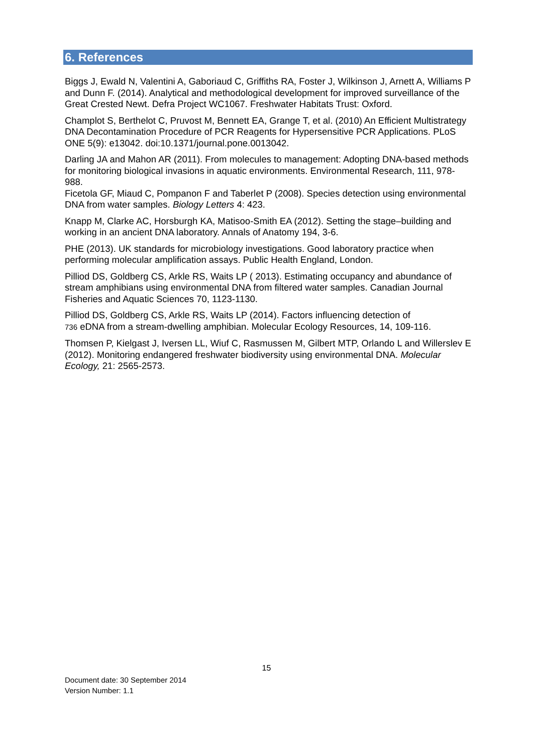6. References
Biggs J, Ewald N, Valentini A, Gaboriaud C, Griffiths RA, Foster J, Wilkinson J, Arnett A, Williams P and Dunn F. (2014). Analytical and methodological development for improved surveillance of the Great Crested Newt. Defra Project WC1067. Freshwater Habitats Trust: Oxford.
Champlot S, Berthelot C, Pruvost M, Bennett EA, Grange T, et al. (2010) An Efficient Multistrategy DNA Decontamination Procedure of PCR Reagents for Hypersensitive PCR Applications. PLoS ONE 5(9): e13042. doi:10.1371/journal.pone.0013042.
Darling JA and Mahon AR (2011). From molecules to management: Adopting DNA-based methods for monitoring biological invasions in aquatic environments. Environmental Research, 111, 978-988.
Ficetola GF, Miaud C, Pompanon F and Taberlet P (2008). Species detection using environmental DNA from water samples. Biology Letters 4: 423.
Knapp M, Clarke AC, Horsburgh KA, Matisoo-Smith EA (2012). Setting the stage–building and working in an ancient DNA laboratory. Annals of Anatomy 194, 3-6.
PHE (2013). UK standards for microbiology investigations. Good laboratory practice when performing molecular amplification assays. Public Health England, London.
Pilliod DS, Goldberg CS, Arkle RS, Waits LP ( 2013). Estimating occupancy and abundance of stream amphibians using environmental DNA from filtered water samples. Canadian Journal Fisheries and Aquatic Sciences 70, 1123-1130.
Pilliod DS, Goldberg CS, Arkle RS, Waits LP (2014). Factors influencing detection of
736 eDNA from a stream-dwelling amphibian. Molecular Ecology Resources, 14, 109-116.
Thomsen P, Kielgast J, Iversen LL, Wiuf C, Rasmussen M, Gilbert MTP, Orlando L and Willerslev E (2012). Monitoring endangered freshwater biodiversity using environmental DNA. Molecular Ecology, 21: 2565-2573.
15
Document date: 30 September 2014
Version Number: 1.1